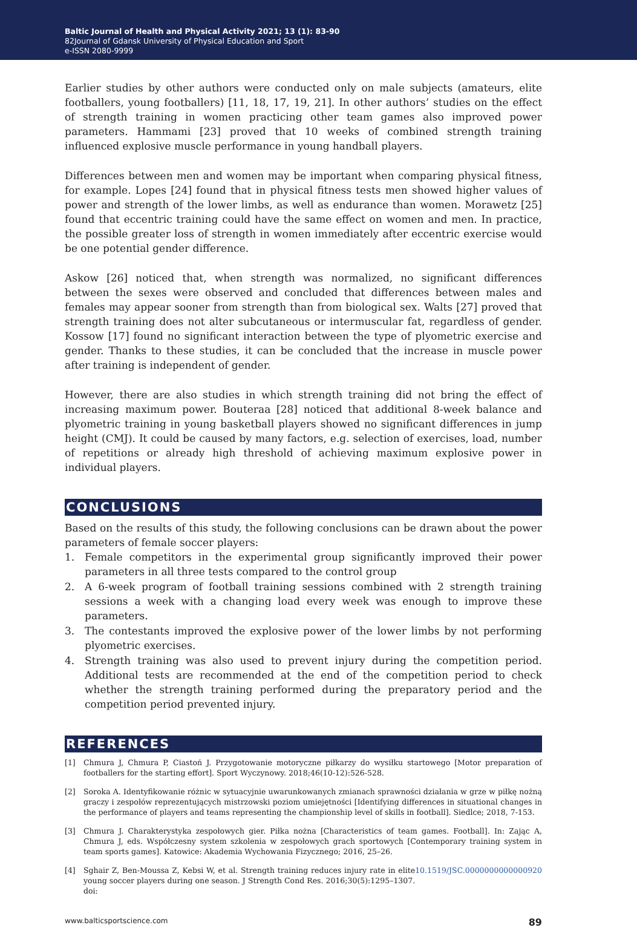Baltic Journal of Health and Physical Activity 2021; 13 (1): 83-90
82Journal of Gdansk University of Physical Education and Sport
e-ISSN 2080-9999
Earlier studies by other authors were conducted only on male subjects (amateurs, elite footballers, young footballers) [11, 18, 17, 19, 21]. In other authors’ studies on the effect of strength training in women practicing other team games also improved power parameters. Hammami [23] proved that 10 weeks of combined strength training influenced explosive muscle performance in young handball players.
Differences between men and women may be important when comparing physical fitness, for example. Lopes [24] found that in physical fitness tests men showed higher values of power and strength of the lower limbs, as well as endurance than women. Morawetz [25] found that eccentric training could have the same effect on women and men. In practice, the possible greater loss of strength in women immediately after eccentric exercise would be one potential gender difference.
Askow [26] noticed that, when strength was normalized, no significant differences between the sexes were observed and concluded that differences between males and females may appear sooner from strength than from biological sex. Walts [27] proved that strength training does not alter subcutaneous or intermuscular fat, regardless of gender. Kossow [17] found no significant interaction between the type of plyometric exercise and gender. Thanks to these studies, it can be concluded that the increase in muscle power after training is independent of gender.
However, there are also studies in which strength training did not bring the effect of increasing maximum power. Bouteraa [28] noticed that additional 8-week balance and plyometric training in young basketball players showed no significant differences in jump height (CMJ). It could be caused by many factors, e.g. selection of exercises, load, number of repetitions or already high threshold of achieving maximum explosive power in individual players.
CONCLUSIONS
Based on the results of this study, the following conclusions can be drawn about the power parameters of female soccer players:
1. Female competitors in the experimental group significantly improved their power parameters in all three tests compared to the control group
2. A 6-week program of football training sessions combined with 2 strength training sessions a week with a changing load every week was enough to improve these parameters.
3. The contestants improved the explosive power of the lower limbs by not performing plyometric exercises.
4. Strength training was also used to prevent injury during the competition period. Additional tests are recommended at the end of the competition period to check whether the strength training performed during the preparatory period and the competition period prevented injury.
REFERENCES
[1]
Chmura J, Chmura P, Ciastoń J. Przygotowanie motoryczne piłkarzy do wysiłku startowego [Motor preparation of footballers for the starting effort]. Sport Wyczynowy. 2018;46(10-12):526-528.
[2]
Soroka A. Identyfikowanie różnic w sytuacyjnie uwarunkowanych zmianach sprawności działania w grze w piłkę nożną graczy i zespołów reprezentujących mistrzowski poziom umiejętności [Identifying differences in situational changes in the performance of players and teams representing the championship level of skills in football]. Siedlce; 2018, 7-153.
[3]
Chmura J. Charakterystyka zespołowych gier. Piłka nożna [Characteristics of team games. Football]. In: Zając A, Chmura J, eds. Współczesny system szkolenia w zespołowych grach sportowych [Contemporary training system in team sports games]. Katowice: Akademia Wychowania Fizycznego; 2016, 25–26.
[4]
Sghair Z, Ben-Moussa Z, Kebsi W, et al. Strength training reduces injury rate in elite young soccer players during one season. J Strength Cond Res. 2016;30(5):1295–1307. doi: 10.1519/JSC.0000000000000920
www.balticsportscience.com 89